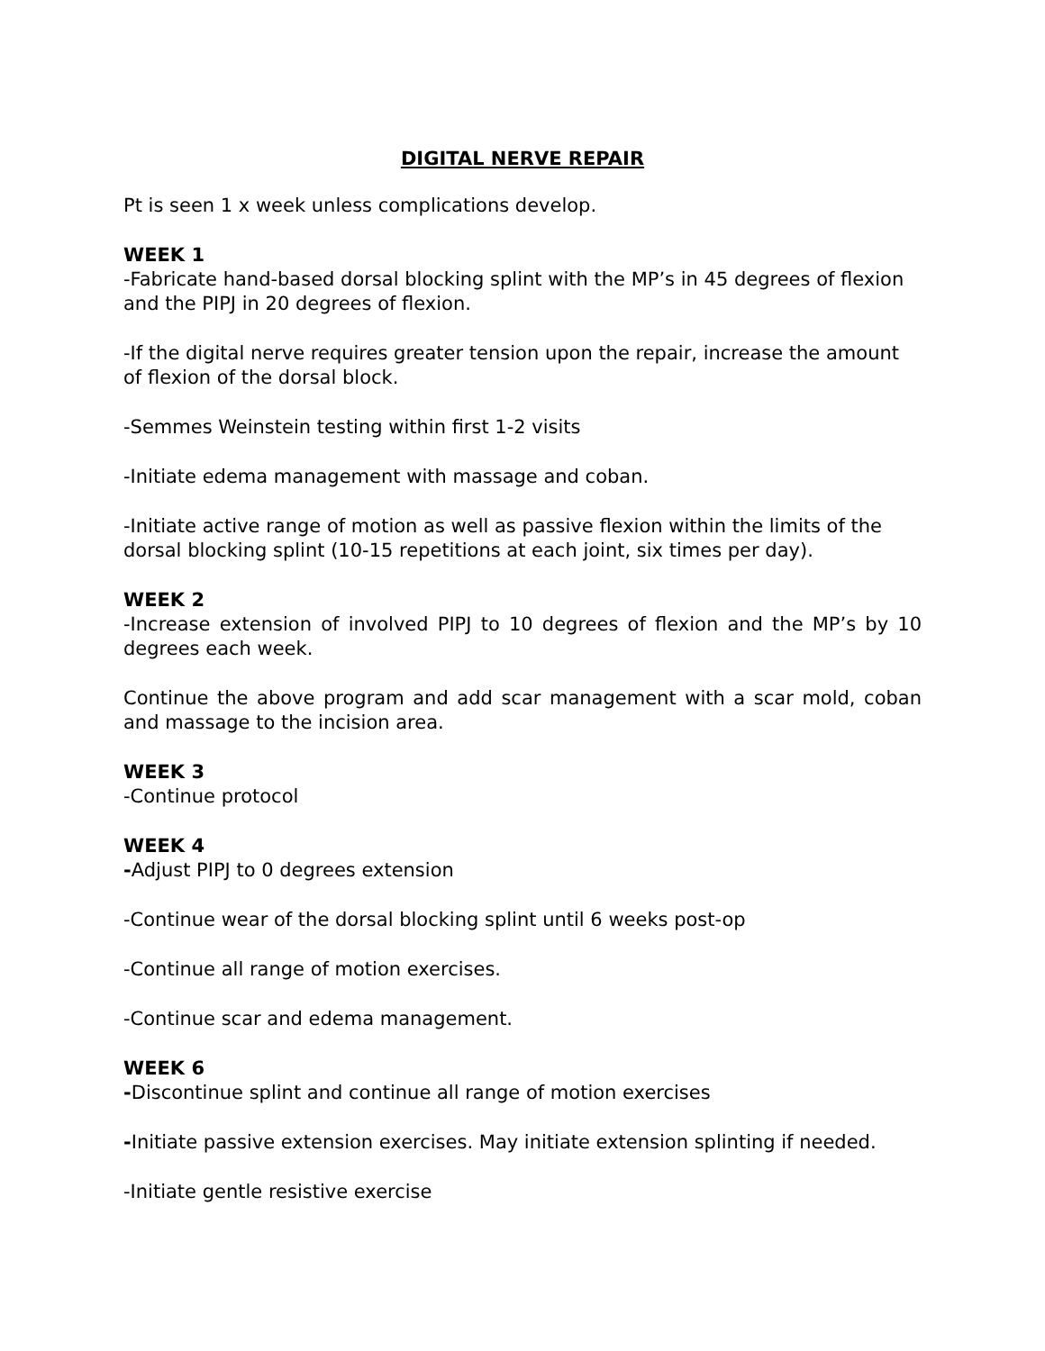DIGITAL NERVE REPAIR
Pt is seen 1 x week unless complications develop.
WEEK 1
-Fabricate hand-based dorsal blocking splint with the MP’s in 45 degrees of flexion and the PIPJ in 20 degrees of flexion.
-If the digital nerve requires greater tension upon the repair, increase the amount of flexion of the dorsal block.
-Semmes Weinstein testing within first 1-2 visits
-Initiate edema management with massage and coban.
-Initiate active range of motion as well as passive flexion within the limits of the dorsal blocking splint (10-15 repetitions at each joint, six times per day).
WEEK 2
-Increase extension of involved PIPJ to 10 degrees of flexion and the MP’s by 10 degrees each week.
Continue the above program and add scar management with a scar mold, coban and massage to the incision area.
WEEK 3
-Continue protocol
WEEK 4
-Adjust PIPJ to 0 degrees extension
-Continue wear of the dorsal blocking splint until 6 weeks post-op
-Continue all range of motion exercises.
-Continue scar and edema management.
WEEK 6
-Discontinue splint and continue all range of motion exercises
-Initiate passive extension exercises. May initiate extension splinting if needed.
-Initiate gentle resistive exercise